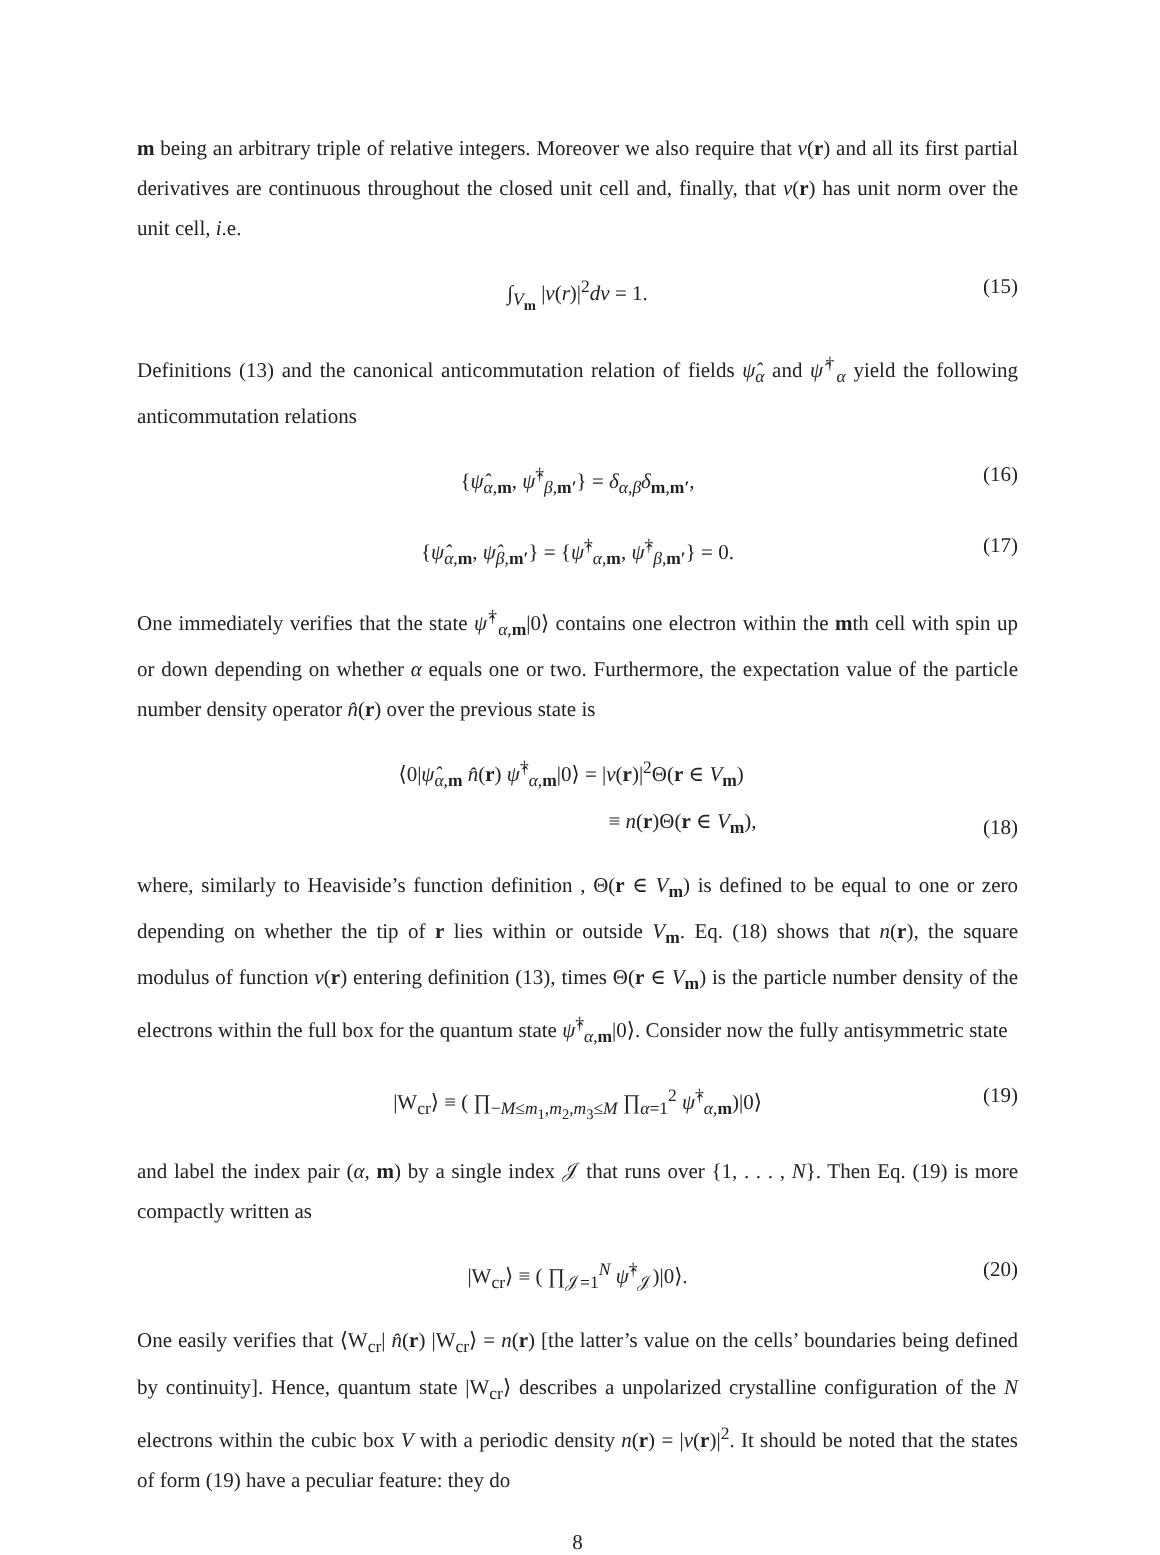m being an arbitrary triple of relative integers. Moreover we also require that ν(r) and all its first partial derivatives are continuous throughout the closed unit cell and, finally, that ν(r) has unit norm over the unit cell, i.e.
∫<sub>V<sub>m</sub></sub> |ν(r)|<sup>2</sup>dv = 1. (15)
Definitions (13) and the canonical anticommutation relation of fields ψ̂<sub>α</sub> and ψ̂<sup>†</sup><sub>α</sub> yield the following anticommutation relations
{ψ̂<sub>α,m</sub>, ψ̂<sup>†</sup><sub>β,m′</sub>} = δ<sub>α,β</sub>δ<sub>m,m′</sub>, (16)
{ψ̂<sub>α,m</sub>, ψ̂<sub>β,m′</sub>} = {ψ̂<sup>†</sup><sub>α,m</sub>, ψ̂<sup>†</sup><sub>β,m′</sub>} = 0. (17)
One immediately verifies that the state ψ̂<sup>†</sup><sub>α,m</sub>|0⟩ contains one electron within the mth cell with spin up or down depending on whether α equals one or two. Furthermore, the expectation value of the particle number density operator n̂(r) over the previous state is
⟨0|ψ̂<sub>α,m</sub> n̂(r) ψ̂<sup>†</sup><sub>α,m</sub>|0⟩ = |ν(r)|<sup>2</sup>Θ(r ∈ V<sub>m</sub>)
≡ n(r)Θ(r ∈ V<sub>m</sub>),
(18)
where, similarly to Heaviside’s function definition , Θ(r ∈ V<sub>m</sub>) is defined to be equal to one or zero depending on whether the tip of r lies within or outside V<sub>m</sub>. Eq. (18) shows that n(r), the square modulus of function ν(r) entering definition (13), times Θ(r ∈ V<sub>m</sub>) is the particle number density of the electrons within the full box for the quantum state ψ̂<sup>†</sup><sub>α,m</sub>|0⟩. Consider now the fully antisymmetric state
|W<sub>cr</sub>⟩ ≡ ( ∏<sub>−M≤m<sub>1</sub>,m<sub>2</sub>,m<sub>3</sub>≤M</sub> ∏<sub>α=1</sub><sup>2</sup> ψ̂<sup>†</sup><sub>α,m</sub>)|0⟩ (19)
and label the index pair (α, m) by a single index 𝒥 that runs over {1, . . . , N}. Then Eq. (19) is more compactly written as
|W<sub>cr</sub>⟩ ≡ ( ∏<sub>𝒥=1</sub><sup>N</sup> ψ̂<sup>†</sup><sub>𝒥</sub>)|0⟩. (20)
One easily verifies that ⟨W<sub>cr</sub>| n̂(r) |W<sub>cr</sub>⟩ = n(r) [the latter’s value on the cells’ boundaries being defined by continuity]. Hence, quantum state |W<sub>cr</sub>⟩ describes a unpolarized crystalline configuration of the N electrons within the cubic box V with a periodic density n(r) = |ν(r)|<sup>2</sup>. It should be noted that the states of form (19) have a peculiar feature: they do
8